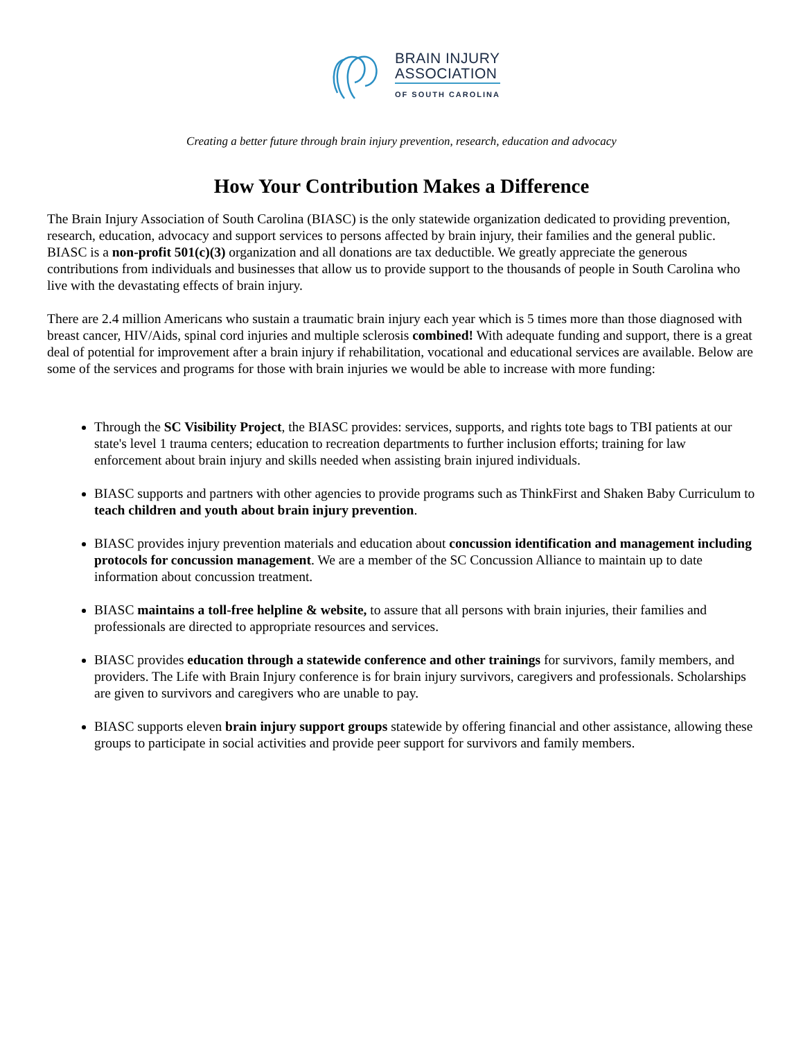BRAIN INJURY
ASSOCIATION
OF SOUTH CAROLINA
Creating a better future through brain injury prevention, research, education and advocacy
How Your Contribution Makes a Difference
The Brain Injury Association of South Carolina (BIASC) is the only statewide organization dedicated to providing prevention, research, education, advocacy and support services to persons affected by brain injury, their families and the general public. BIASC is a non-profit 501(c)(3) organization and all donations are tax deductible. We greatly appreciate the generous contributions from individuals and businesses that allow us to provide support to the thousands of people in South Carolina who live with the devastating effects of brain injury.
There are 2.4 million Americans who sustain a traumatic brain injury each year which is 5 times more than those diagnosed with breast cancer, HIV/Aids, spinal cord injuries and multiple sclerosis combined! With adequate funding and support, there is a great deal of potential for improvement after a brain injury if rehabilitation, vocational and educational services are available. Below are some of the services and programs for those with brain injuries we would be able to increase with more funding:
Through the SC Visibility Project, the BIASC provides: services, supports, and rights tote bags to TBI patients at our state's level 1 trauma centers; education to recreation departments to further inclusion efforts; training for law enforcement about brain injury and skills needed when assisting brain injured individuals.
BIASC supports and partners with other agencies to provide programs such as ThinkFirst and Shaken Baby Curriculum to teach children and youth about brain injury prevention.
BIASC provides injury prevention materials and education about concussion identification and management including protocols for concussion management. We are a member of the SC Concussion Alliance to maintain up to date information about concussion treatment.
BIASC maintains a toll-free helpline & website, to assure that all persons with brain injuries, their families and professionals are directed to appropriate resources and services.
BIASC provides education through a statewide conference and other trainings for survivors, family members, and providers. The Life with Brain Injury conference is for brain injury survivors, caregivers and professionals. Scholarships are given to survivors and caregivers who are unable to pay.
BIASC supports eleven brain injury support groups statewide by offering financial and other assistance, allowing these groups to participate in social activities and provide peer support for survivors and family members.